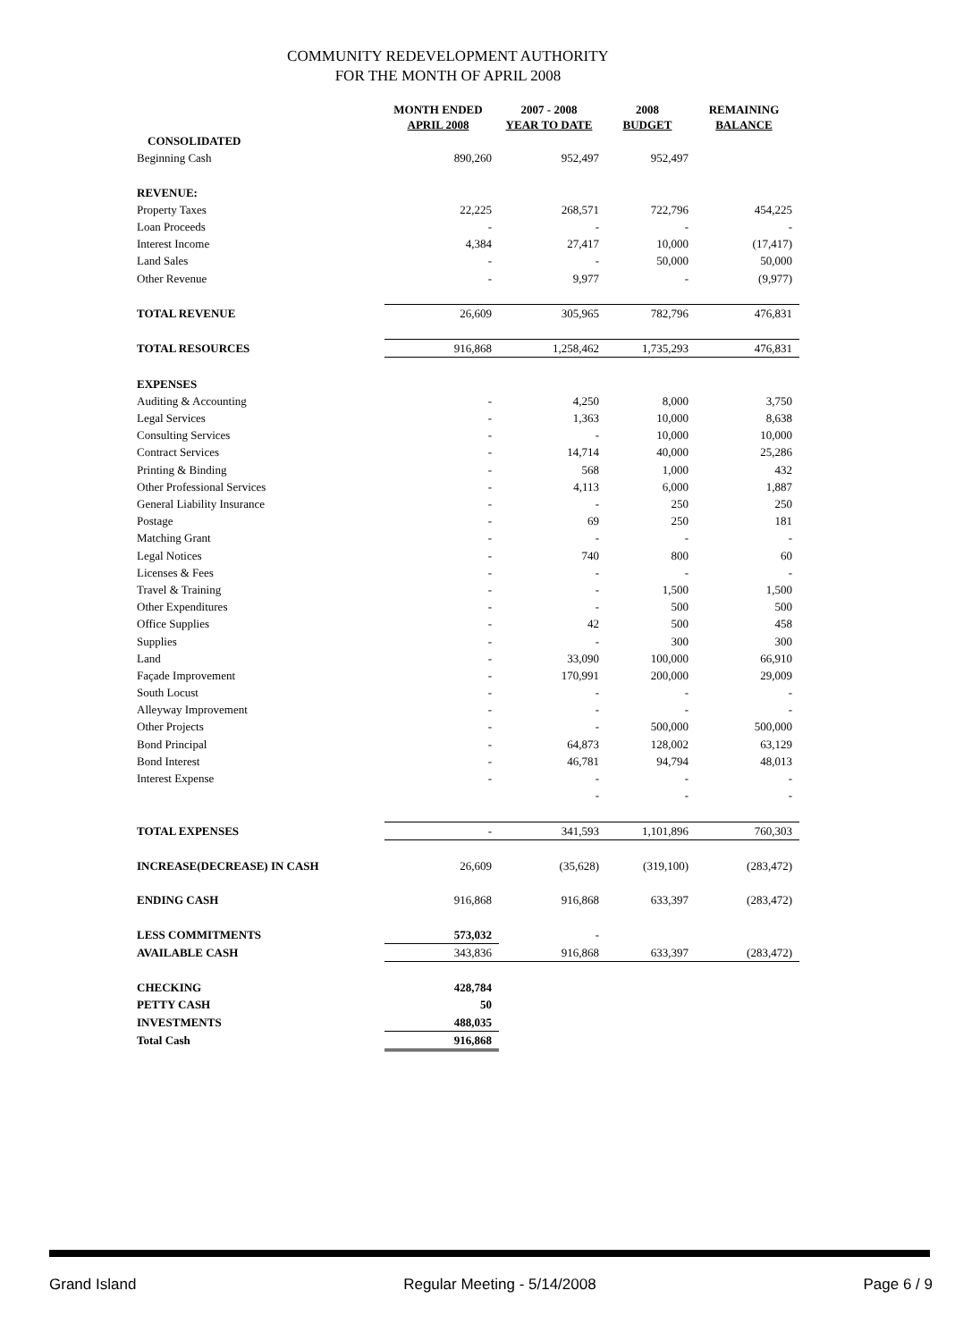COMMUNITY REDEVELOPMENT AUTHORITY
FOR THE MONTH OF APRIL 2008
| | MONTH ENDED APRIL 2008 | 2007 - 2008 YEAR TO DATE | 2008 BUDGET | REMAINING BALANCE |
| --- | --- | --- | --- | --- |
| CONSOLIDATED | | | | |
| Beginning Cash | 890,260 | 952,497 | 952,497 | |
| REVENUE: | | | | |
| Property Taxes | 22,225 | 268,571 | 722,796 | 454,225 |
| Loan Proceeds | - | - | - | - |
| Interest Income | 4,384 | 27,417 | 10,000 | (17,417) |
| Land Sales | - | - | 50,000 | 50,000 |
| Other Revenue | - | 9,977 | - | (9,977) |
| TOTAL REVENUE | 26,609 | 305,965 | 782,796 | 476,831 |
| TOTAL RESOURCES | 916,868 | 1,258,462 | 1,735,293 | 476,831 |
| EXPENSES | | | | |
| Auditing & Accounting | - | 4,250 | 8,000 | 3,750 |
| Legal Services | - | 1,363 | 10,000 | 8,638 |
| Consulting Services | - | - | 10,000 | 10,000 |
| Contract Services | - | 14,714 | 40,000 | 25,286 |
| Printing & Binding | - | 568 | 1,000 | 432 |
| Other Professional Services | - | 4,113 | 6,000 | 1,887 |
| General Liability Insurance | - | - | 250 | 250 |
| Postage | - | 69 | 250 | 181 |
| Matching Grant | - | - | - | - |
| Legal Notices | - | 740 | 800 | 60 |
| Licenses & Fees | - | - | - | - |
| Travel & Training | - | - | 1,500 | 1,500 |
| Other Expenditures | - | - | 500 | 500 |
| Office Supplies | - | 42 | 500 | 458 |
| Supplies | - | - | 300 | 300 |
| Land | - | 33,090 | 100,000 | 66,910 |
| Façade Improvement | - | 170,991 | 200,000 | 29,009 |
| South Locust | - | - | - | - |
| Alleyway Improvement | - | - | - | - |
| Other Projects | - | - | 500,000 | 500,000 |
| Bond Principal | - | 64,873 | 128,002 | 63,129 |
| Bond Interest | - | 46,781 | 94,794 | 48,013 |
| Interest Expense | - | - | - | - |
| | | - | - | - |
| TOTAL EXPENSES | - | 341,593 | 1,101,896 | 760,303 |
| INCREASE(DECREASE) IN CASH | 26,609 | (35,628) | (319,100) | (283,472) |
| ENDING CASH | 916,868 | 916,868 | 633,397 | (283,472) |
| LESS COMMITMENTS | 573,032 | - | | |
| AVAILABLE CASH | 343,836 | 916,868 | 633,397 | (283,472) |
| CHECKING | 428,784 | | | |
| PETTY CASH | 50 | | | |
| INVESTMENTS | 488,035 | | | |
| Total Cash | 916,868 | | | |
Grand Island Regular Meeting - 5/14/2008 Page 6 / 9